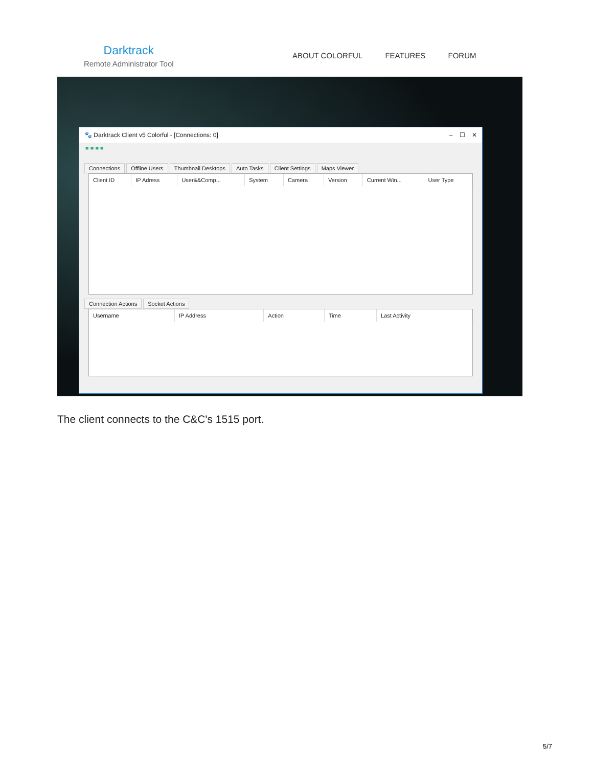Darktrack
Remote Administrator Tool
ABOUT COLORFUL FEATURES FORUM
🐾 Darktrack Client v5 Colorful - [Connections: 0] – ☐ ✕
■ ■ ■ ■
Connections Offline Users Thumbnail Desktops Auto Tasks Client Settings Maps Viewer
| Client ID | IP Adress | User&&Comp... | System | Camera | Version | Current Win... | User Type |
| --- | --- | --- | --- | --- | --- | --- | --- |
Connection Actions Socket Actions
| Username | IP Address | Action | Time | Last Activity |
| --- | --- | --- | --- | --- |
The client connects to the C&C's 1515 port.
5/7